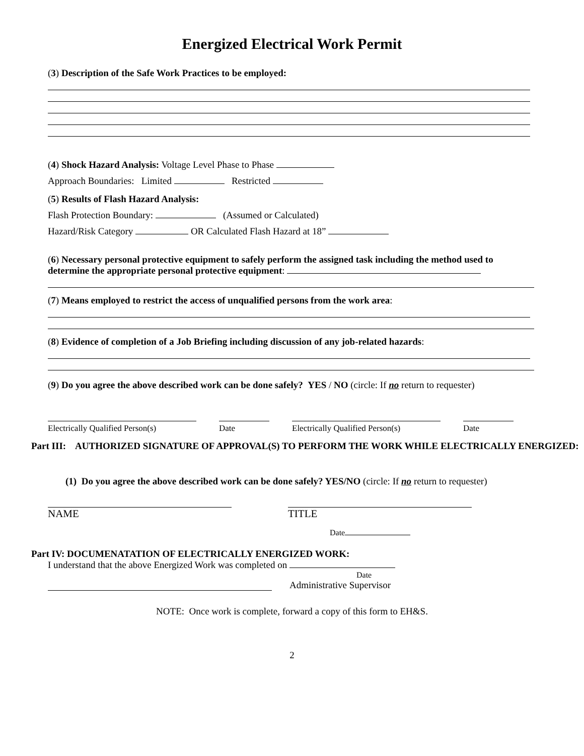Energized Electrical Work Permit
(3) Description of the Safe Work Practices to be employed:
(4) Shock Hazard Analysis: Voltage Level Phase to Phase
Approach Boundaries: Limited Restricted
(5) Results of Flash Hazard Analysis:
Flash Protection Boundary: (Assumed or Calculated)
Hazard/Risk Category OR Calculated Flash Hazard at 18”
(6) Necessary personal protective equipment to safely perform the assigned task including the method used to determine the appropriate personal protective equipment:
(7) Means employed to restrict the access of unqualified persons from the work area:
(8) Evidence of completion of a Job Briefing including discussion of any job-related hazards:
(9) Do you agree the above described work can be done safely? YES / NO (circle: If no return to requester)
Electrically Qualified Person(s)
Date Electrically Qualified Person(s)
Date
Part III: AUTHORIZED SIGNATURE OF APPROVAL(S) TO PERFORM THE WORK WHILE ELECTRICALLY ENERGIZED:
(1) Do you agree the above described work can be done safely? YES/NO (circle: If no return to requester)
NAME TITLE
Date
Part IV: DOCUMENATATION OF ELECTRICALLY ENERGIZED WORK:
I understand that the above Energized Work was completed on
Date
Administrative Supervisor
NOTE: Once work is complete, forward a copy of this form to EH&S.
2